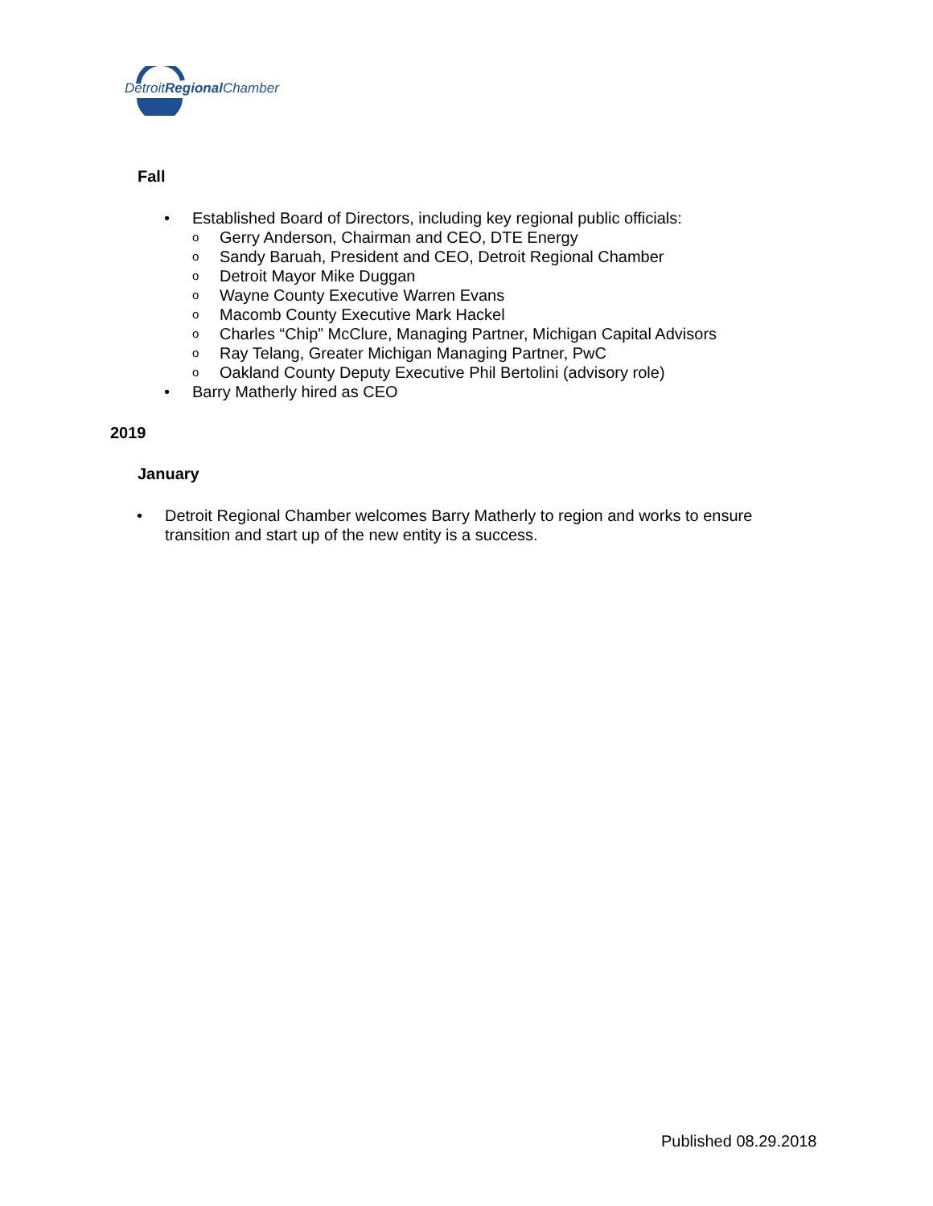DetroitRegional Chamber
Fall
• Established Board of Directors, including key regional public officials:
o Gerry Anderson, Chairman and CEO, DTE Energy
o Sandy Baruah, President and CEO, Detroit Regional Chamber
o Detroit Mayor Mike Duggan
o Wayne County Executive Warren Evans
o Macomb County Executive Mark Hackel
o Charles “Chip” McClure, Managing Partner, Michigan Capital Advisors
o Ray Telang, Greater Michigan Managing Partner, PwC
o Oakland County Deputy Executive Phil Bertolini (advisory role)
• Barry Matherly hired as CEO
2019
January
• Detroit Regional Chamber welcomes Barry Matherly to region and works to ensure transition and start up of the new entity is a success.
Published 08.29.2018